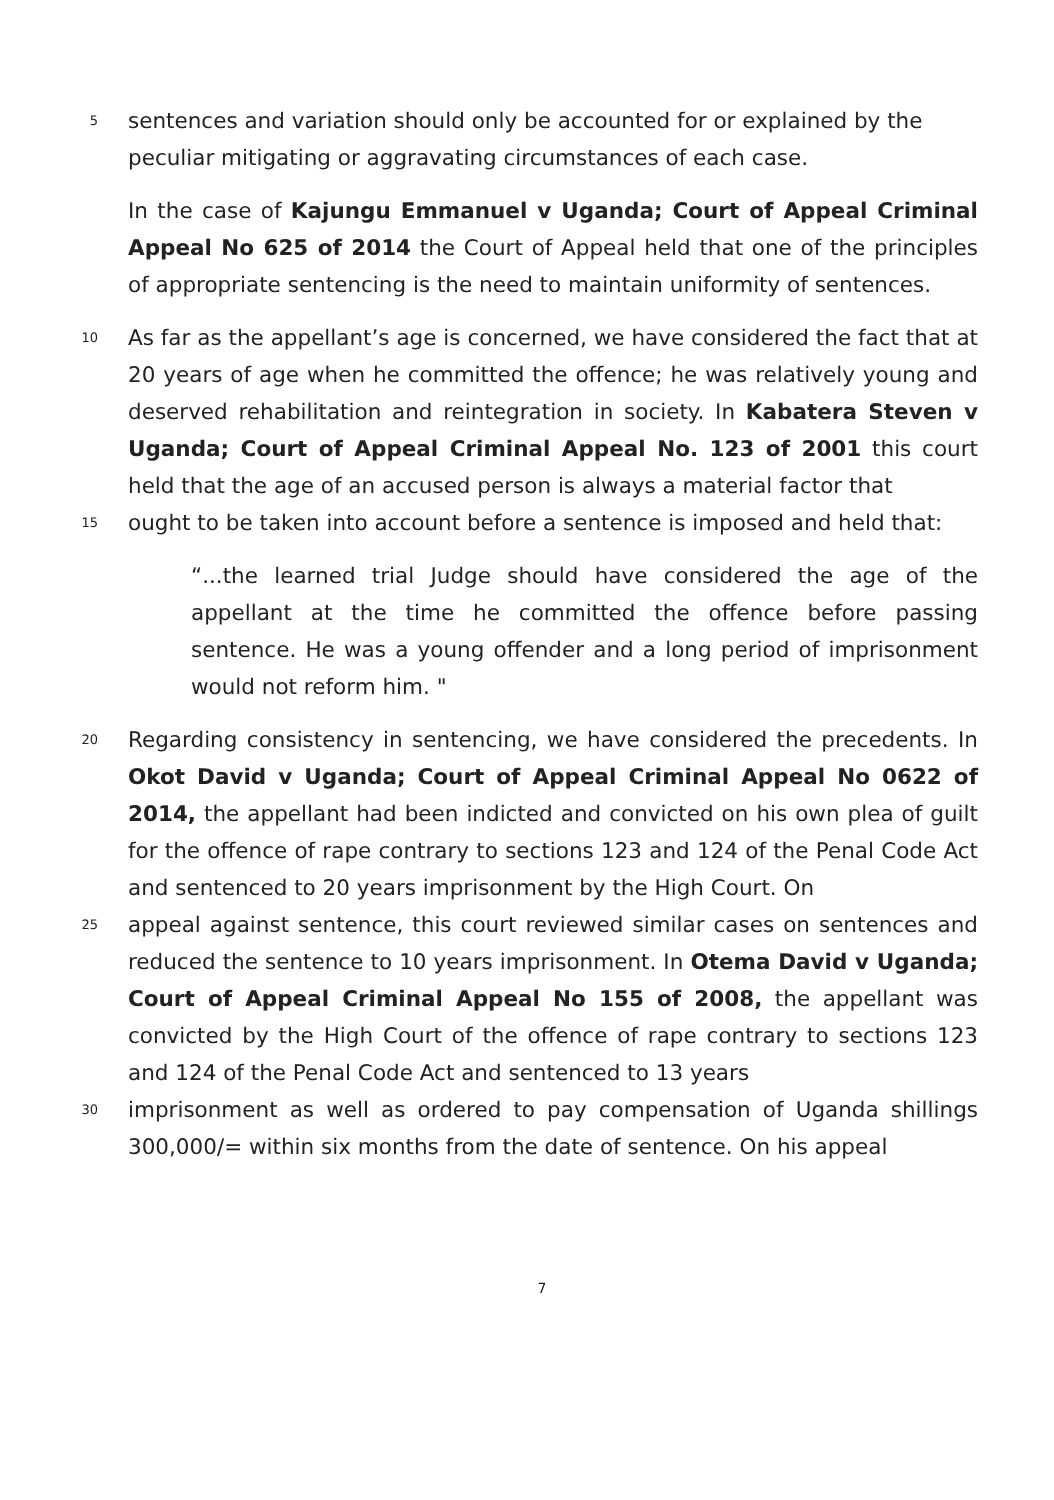5
sentences and variation should only be accounted for or explained by the
peculiar mitigating or aggravating circumstances of each case.
In the case of Kajungu Emmanuel v Uganda; Court of Appeal Criminal Appeal No 625 of 2014 the Court of Appeal held that one of the principles of appropriate sentencing is the need to maintain uniformity of sentences.
10
As far as the appellant’s age is concerned, we have considered the fact that at 20 years of age when he committed the offence; he was relatively young and deserved rehabilitation and reintegration in society. In Kabatera Steven v Uganda; Court of Appeal Criminal Appeal No. 123 of 2001 this court held that the age of an accused person is always a material factor that
15
ought to be taken into account before a sentence is imposed and held that:
“...the learned trial Judge should have considered the age of the appellant at the time he committed the offence before passing sentence. He was a young offender and a long period of imprisonment would not reform him. "
20
Regarding consistency in sentencing, we have considered the precedents. In Okot David v Uganda; Court of Appeal Criminal Appeal No 0622 of 2014, the appellant had been indicted and convicted on his own plea of guilt for the offence of rape contrary to sections 123 and 124 of the Penal Code Act and sentenced to 20 years imprisonment by the High Court. On
25
appeal against sentence, this court reviewed similar cases on sentences and reduced the sentence to 10 years imprisonment. In Otema David v Uganda; Court of Appeal Criminal Appeal No 155 of 2008, the appellant was convicted by the High Court of the offence of rape contrary to sections 123 and 124 of the Penal Code Act and sentenced to 13 years
30
imprisonment as well as ordered to pay compensation of Uganda shillings 300,000/= within six months from the date of sentence. On his appeal
7